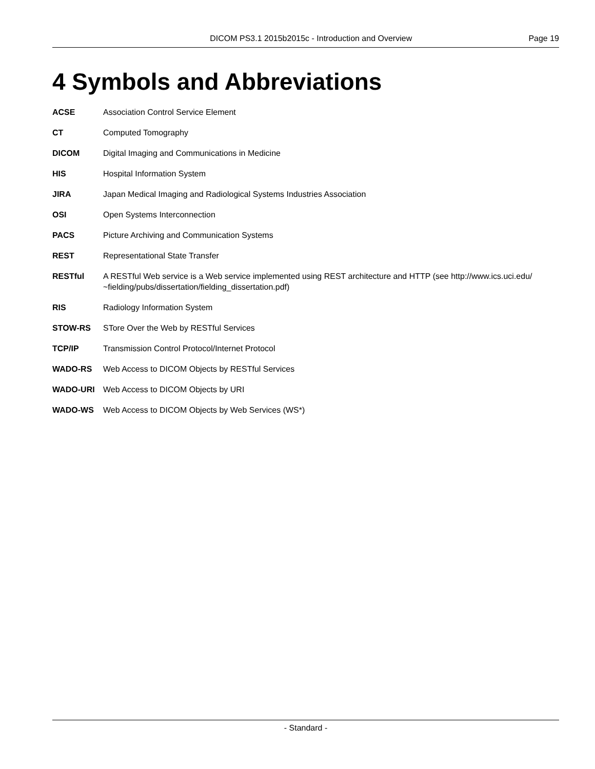DICOM PS3.1 2015b2015c - Introduction and Overview Page 19
4 Symbols and Abbreviations
ACSE Association Control Service Element
CT Computed Tomography
DICOM Digital Imaging and Communications in Medicine
HIS Hospital Information System
JIRA Japan Medical Imaging and Radiological Systems Industries Association
OSI Open Systems Interconnection
PACS Picture Archiving and Communication Systems
REST Representational State Transfer
RESTful A RESTful Web service is a Web service implemented using REST architecture and HTTP (see http://www.ics.uci.edu/ ~fielding/pubs/dissertation/fielding_dissertation.pdf)
RIS Radiology Information System
STOW-RS STore Over the Web by RESTful Services
TCP/IP Transmission Control Protocol/Internet Protocol
WADO-RS Web Access to DICOM Objects by RESTful Services
WADO-URI Web Access to DICOM Objects by URI
WADO-WS Web Access to DICOM Objects by Web Services (WS*)
- Standard -